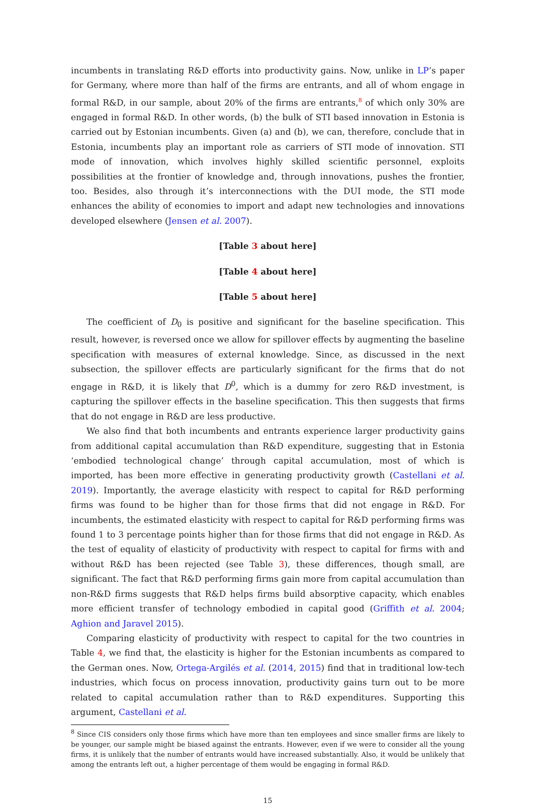incumbents in translating R&D efforts into productivity gains. Now, unlike in LP’s paper for Germany, where more than half of the firms are entrants, and all of whom engage in formal R&D, in our sample, about 20% of the firms are entrants,<sup>8</sup> of which only 30% are engaged in formal R&D. In other words, (b) the bulk of STI based innovation in Estonia is carried out by Estonian incumbents. Given (a) and (b), we can, therefore, conclude that in Estonia, incumbents play an important role as carriers of STI mode of innovation. STI mode of innovation, which involves highly skilled scientific personnel, exploits possibilities at the frontier of knowledge and, through innovations, pushes the frontier, too. Besides, also through it’s interconnections with the DUI mode, the STI mode enhances the ability of economies to import and adapt new technologies and innovations developed elsewhere (Jensen et al. 2007).
[Table 3 about here]
[Table 4 about here]
[Table 5 about here]
The coefficient of D<sub>0</sub> is positive and significant for the baseline specification. This result, however, is reversed once we allow for spillover effects by augmenting the baseline specification with measures of external knowledge. Since, as discussed in the next subsection, the spillover effects are particularly significant for the firms that do not engage in R&D, it is likely that D<sup>0</sup>, which is a dummy for zero R&D investment, is capturing the spillover effects in the baseline specification. This then suggests that firms that do not engage in R&D are less productive.
We also find that both incumbents and entrants experience larger productivity gains from additional capital accumulation than R&D expenditure, suggesting that in Estonia ‘embodied technological change’ through capital accumulation, most of which is imported, has been more effective in generating productivity growth (Castellani et al. 2019). Importantly, the average elasticity with respect to capital for R&D performing firms was found to be higher than for those firms that did not engage in R&D. For incumbents, the estimated elasticity with respect to capital for R&D performing firms was found 1 to 3 percentage points higher than for those firms that did not engage in R&D. As the test of equality of elasticity of productivity with respect to capital for firms with and without R&D has been rejected (see Table 3), these differences, though small, are significant. The fact that R&D performing firms gain more from capital accumulation than non-R&D firms suggests that R&D helps firms build absorptive capacity, which enables more efficient transfer of technology embodied in capital good (Griffith et al. 2004; Aghion and Jaravel 2015).
Comparing elasticity of productivity with respect to capital for the two countries in Table 4, we find that, the elasticity is higher for the Estonian incumbents as compared to the German ones. Now, Ortega-Argilés et al. (2014, 2015) find that in traditional low-tech industries, which focus on process innovation, productivity gains turn out to be more related to capital accumulation rather than to R&D expenditures. Supporting this argument, Castellani et al.
<sup>8</sup> Since CIS considers only those firms which have more than ten employees and since smaller firms are likely to be younger, our sample might be biased against the entrants. However, even if we were to consider all the young firms, it is unlikely that the number of entrants would have increased substantially. Also, it would be unlikely that among the entrants left out, a higher percentage of them would be engaging in formal R&D.
15